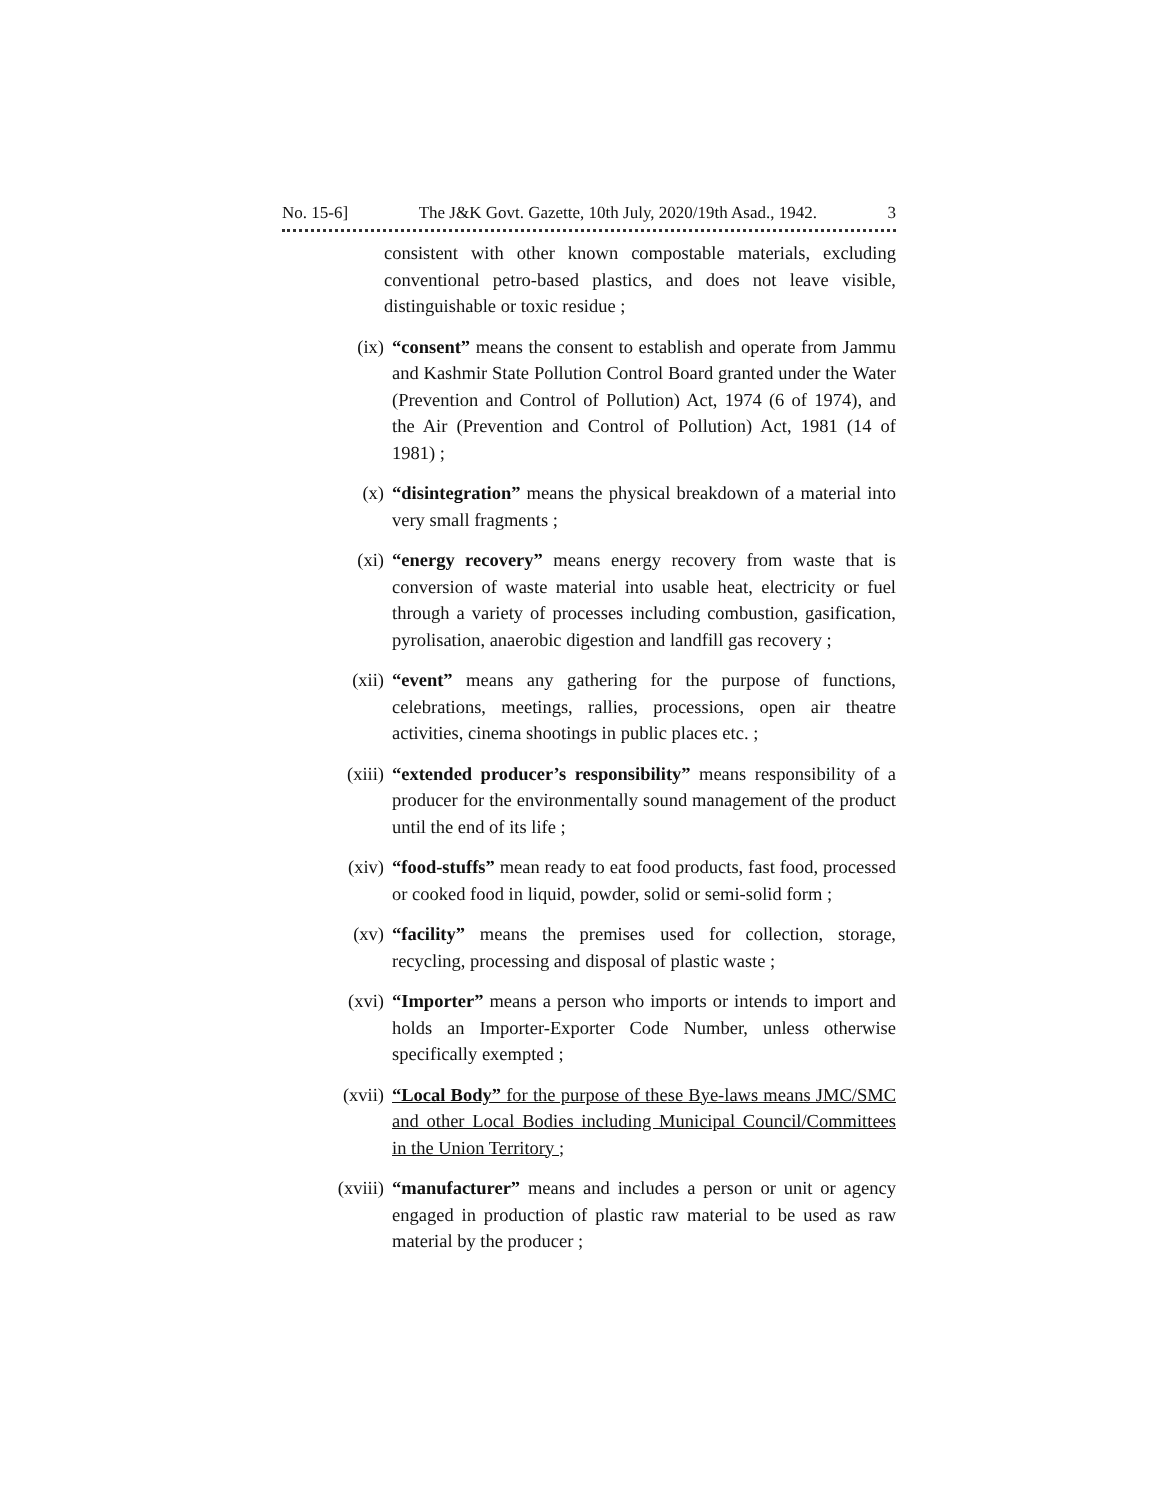No. 15-6] The J&K Govt. Gazette, 10th July, 2020/19th Asad., 1942. 3
consistent with other known compostable materials, excluding conventional petro-based plastics, and does not leave visible, distinguishable or toxic residue ;
(ix) “consent” means the consent to establish and operate from Jammu and Kashmir State Pollution Control Board granted under the Water (Prevention and Control of Pollution) Act, 1974 (6 of 1974), and the Air (Prevention and Control of Pollution) Act, 1981 (14 of 1981) ;
(x) “disintegration” means the physical breakdown of a material into very small fragments ;
(xi) “energy recovery” means energy recovery from waste that is conversion of waste material into usable heat, electricity or fuel through a variety of processes including combustion, gasification, pyrolisation, anaerobic digestion and landfill gas recovery ;
(xii) “event” means any gathering for the purpose of functions, celebrations, meetings, rallies, processions, open air theatre activities, cinema shootings in public places etc. ;
(xiii) “extended producer’s responsibility” means responsibility of a producer for the environmentally sound management of the product until the end of its life ;
(xiv) “food-stuffs” mean ready to eat food products, fast food, processed or cooked food in liquid, powder, solid or semi-solid form ;
(xv) “facility” means the premises used for collection, storage, recycling, processing and disposal of plastic waste ;
(xvi) “Importer” means a person who imports or intends to import and holds an Importer-Exporter Code Number, unless otherwise specifically exempted ;
(xvii) “Local Body” for the purpose of these Bye-laws means JMC/SMC and other Local Bodies including Municipal Council/Committees in the Union Territory ;
(xviii) “manufacturer” means and includes a person or unit or agency engaged in production of plastic raw material to be used as raw material by the producer ;